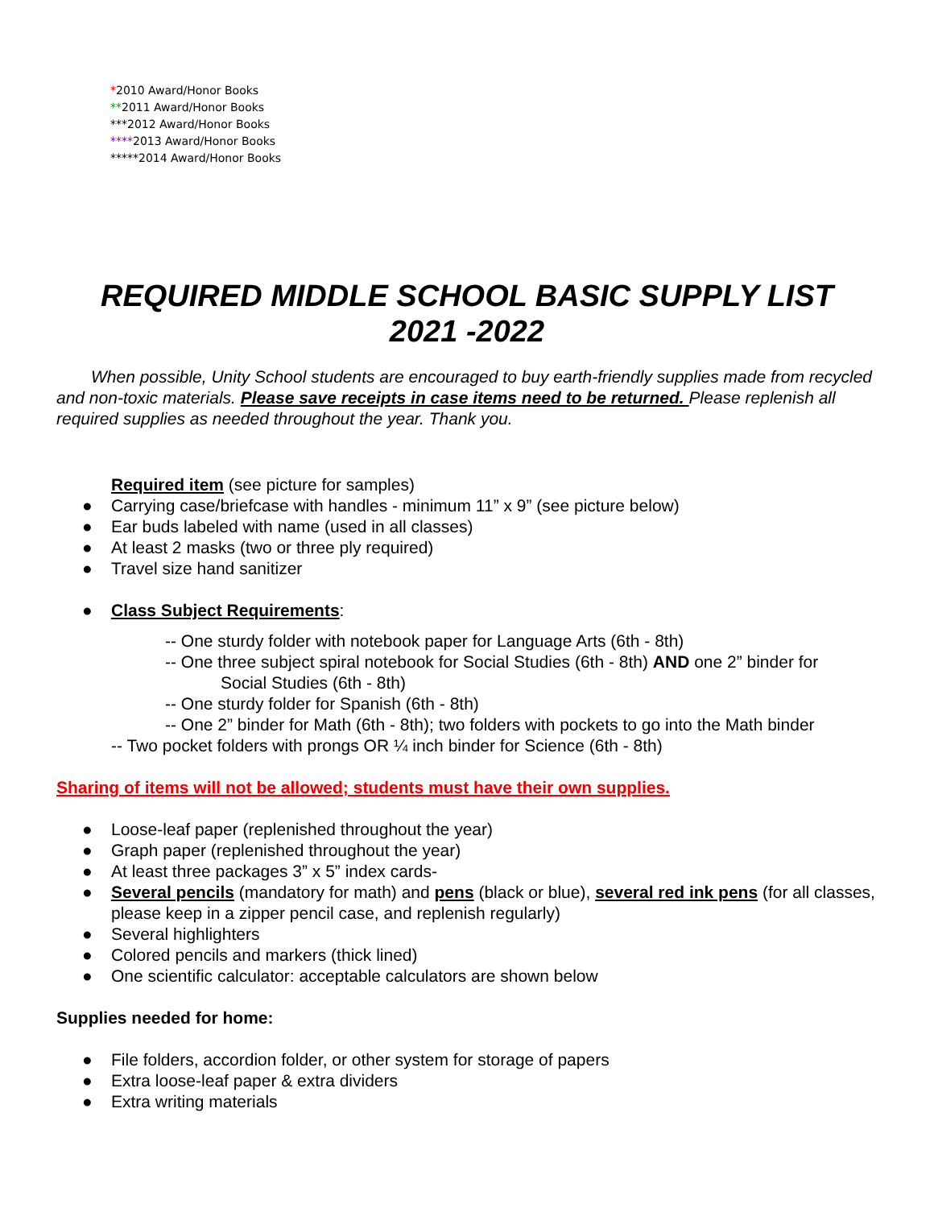*2010 Award/Honor Books
**2011 Award/Honor Books
***2012 Award/Honor Books
****2013 Award/Honor Books
*****2014 Award/Honor Books
REQUIRED MIDDLE SCHOOL BASIC SUPPLY LIST
2021 -2022
When possible, Unity School students are encouraged to buy earth-friendly supplies made from recycled and non-toxic materials. Please save receipts in case items need to be returned. Please replenish all required supplies as needed throughout the year. Thank you.
Required item (see picture for samples)
● Carrying case/briefcase with handles - minimum 11” x 9” (see picture below)
● Ear buds labeled with name (used in all classes)
● At least 2 masks (two or three ply required)
● Travel size hand sanitizer
● Class Subject Requirements:
-- One sturdy folder with notebook paper for Language Arts (6th - 8th)
-- One three subject spiral notebook for Social Studies (6th - 8th) AND one 2” binder for
Social Studies (6th - 8th)
-- One sturdy folder for Spanish (6th - 8th)
-- One 2” binder for Math (6th - 8th); two folders with pockets to go into the Math binder
-- Two pocket folders with prongs OR ¼ inch binder for Science (6th - 8th)
Sharing of items will not be allowed; students must have their own supplies.
● Loose-leaf paper (replenished throughout the year)
● Graph paper (replenished throughout the year)
● At least three packages 3” x 5” index cards-
● Several pencils (mandatory for math) and pens (black or blue), several red ink pens (for all classes, please keep in a zipper pencil case, and replenish regularly)
● Several highlighters
● Colored pencils and markers (thick lined)
● One scientific calculator: acceptable calculators are shown below
Supplies needed for home:
● File folders, accordion folder, or other system for storage of papers
● Extra loose-leaf paper & extra dividers
● Extra writing materials